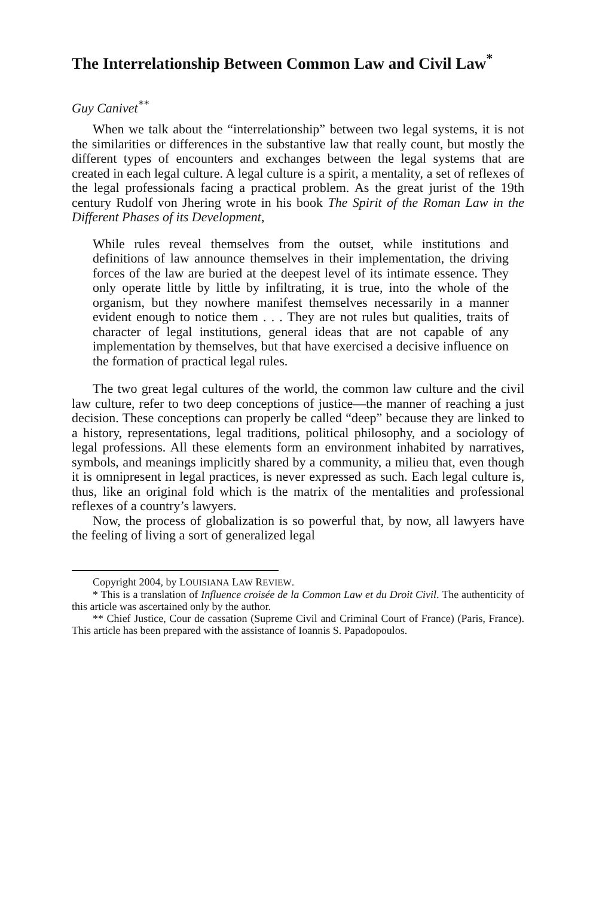The Interrelationship Between Common Law and Civil Law<sup>*</sup>
Guy Canivet<sup>**</sup>
When we talk about the “interrelationship” between two legal systems, it is not the similarities or differences in the substantive law that really count, but mostly the different types of encounters and exchanges between the legal systems that are created in each legal culture. A legal culture is a spirit, a mentality, a set of reflexes of the legal professionals facing a practical problem. As the great jurist of the 19th century Rudolf von Jhering wrote in his book The Spirit of the Roman Law in the Different Phases of its Development,
While rules reveal themselves from the outset, while institutions and definitions of law announce themselves in their implementation, the driving forces of the law are buried at the deepest level of its intimate essence. They only operate little by little by infiltrating, it is true, into the whole of the organism, but they nowhere manifest themselves necessarily in a manner evident enough to notice them . . . They are not rules but qualities, traits of character of legal institutions, general ideas that are not capable of any implementation by themselves, but that have exercised a decisive influence on the formation of practical legal rules.
The two great legal cultures of the world, the common law culture and the civil law culture, refer to two deep conceptions of justice—the manner of reaching a just decision. These conceptions can properly be called “deep” because they are linked to a history, representations, legal traditions, political philosophy, and a sociology of legal professions. All these elements form an environment inhabited by narratives, symbols, and meanings implicitly shared by a community, a milieu that, even though it is omnipresent in legal practices, is never expressed as such. Each legal culture is, thus, like an original fold which is the matrix of the mentalities and professional reflexes of a country’s lawyers.
Now, the process of globalization is so powerful that, by now, all lawyers have the feeling of living a sort of generalized legal
Copyright 2004, by LOUISIANA LAW REVIEW.
* This is a translation of Influence croisée de la Common Law et du Droit Civil. The authenticity of this article was ascertained only by the author.
** Chief Justice, Cour de cassation (Supreme Civil and Criminal Court of France) (Paris, France). This article has been prepared with the assistance of Ioannis S. Papadopoulos.